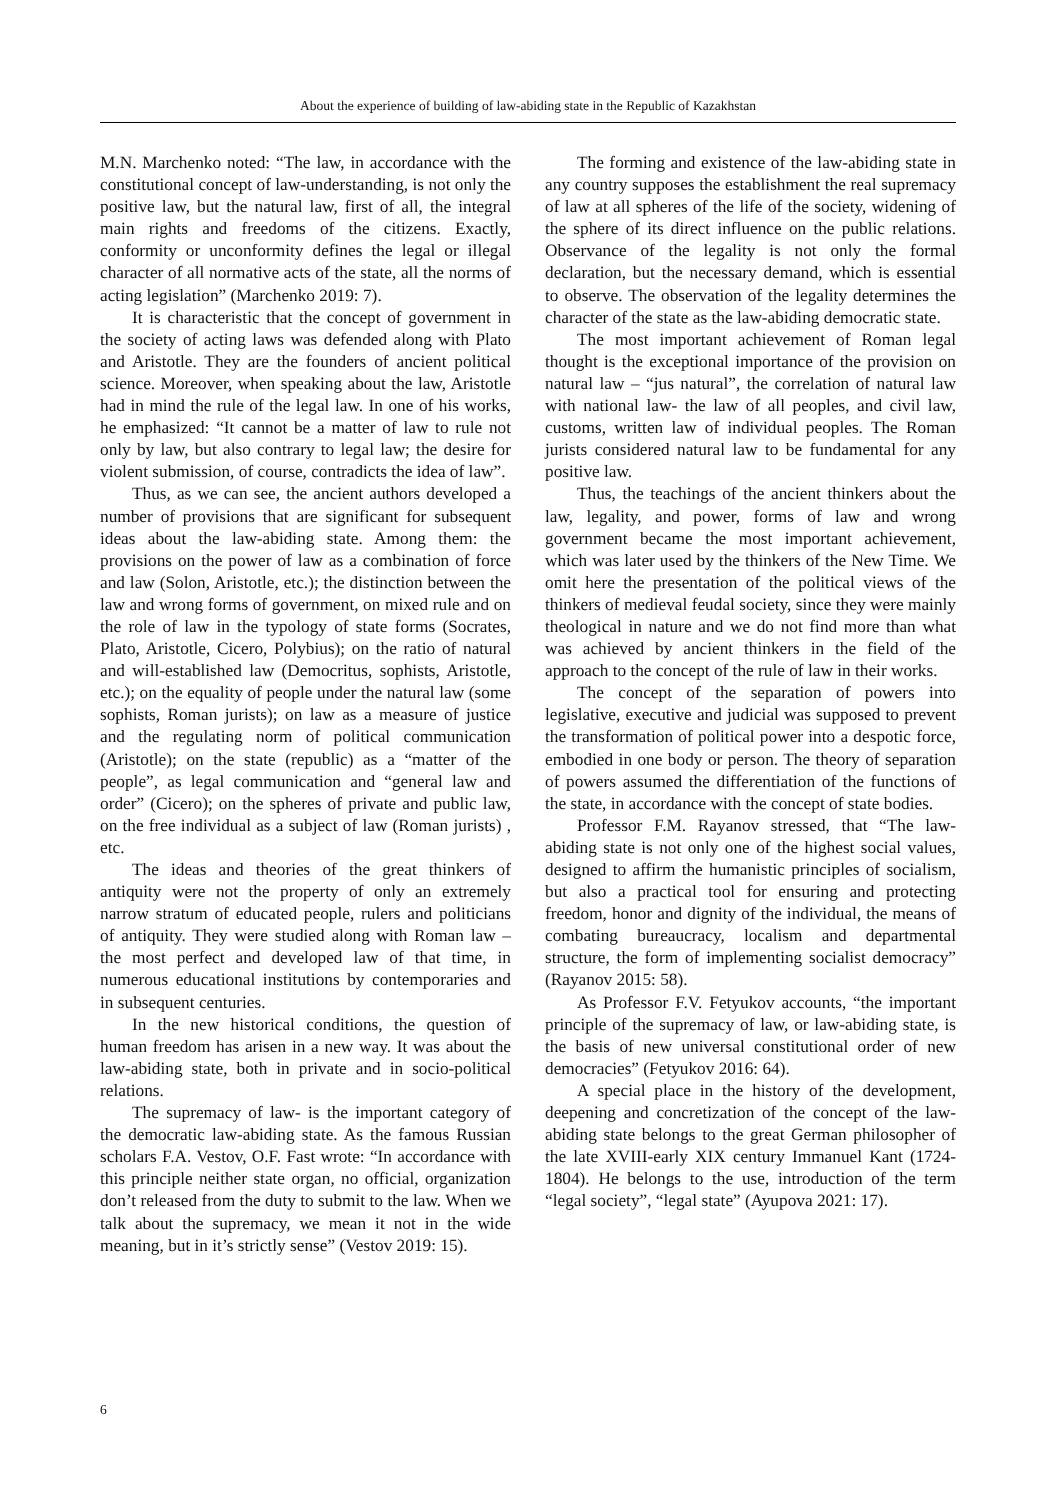About the experience of building of law-abiding state in the Republic of Kazakhstan
M.N. Marchenko noted: “The law, in accordance with the constitutional concept of law-understanding, is not only the positive law, but the natural law, first of all, the integral main rights and freedoms of the citizens. Exactly, conformity or unconformity defines the legal or illegal character of all normative acts of the state, all the norms of acting legislation” (Marchenko 2019: 7).
It is characteristic that the concept of government in the society of acting laws was defended along with Plato and Aristotle. They are the founders of ancient political science. Moreover, when speaking about the law, Aristotle had in mind the rule of the legal law. In one of his works, he emphasized: “It cannot be a matter of law to rule not only by law, but also contrary to legal law; the desire for violent submission, of course, contradicts the idea of law”.
Thus, as we can see, the ancient authors developed a number of provisions that are significant for subsequent ideas about the law-abiding state. Among them: the provisions on the power of law as a combination of force and law (Solon, Aristotle, etc.); the distinction between the law and wrong forms of government, on mixed rule and on the role of law in the typology of state forms (Socrates, Plato, Aristotle, Cicero, Polybius); on the ratio of natural and will-established law (Democritus, sophists, Aristotle, etc.); on the equality of people under the natural law (some sophists, Roman jurists); on law as a measure of justice and the regulating norm of political communication (Aristotle); on the state (republic) as a “matter of the people”, as legal communication and “general law and order” (Cicero); on the spheres of private and public law, on the free individual as a subject of law (Roman jurists) , etc.
The ideas and theories of the great thinkers of antiquity were not the property of only an extremely narrow stratum of educated people, rulers and politicians of antiquity. They were studied along with Roman law – the most perfect and developed law of that time, in numerous educational institutions by contemporaries and in subsequent centuries.
In the new historical conditions, the question of human freedom has arisen in a new way. It was about the law-abiding state, both in private and in socio-political relations.
The supremacy of law- is the important category of the democratic law-abiding state. As the famous Russian scholars F.A. Vestov, O.F. Fast wrote: “In accordance with this principle neither state organ, no official, organization don’t released from the duty to submit to the law. When we talk about the supremacy, we mean it not in the wide meaning, but in it’s strictly sense” (Vestov 2019: 15).
The forming and existence of the law-abiding state in any country supposes the establishment the real supremacy of law at all spheres of the life of the society, widening of the sphere of its direct influence on the public relations. Observance of the legality is not only the formal declaration, but the necessary demand, which is essential to observe. The observation of the legality determines the character of the state as the law-abiding democratic state.
The most important achievement of Roman legal thought is the exceptional importance of the provision on natural law – “jus natural”, the correlation of natural law with national law- the law of all peoples, and civil law, customs, written law of individual peoples. The Roman jurists considered natural law to be fundamental for any positive law.
Thus, the teachings of the ancient thinkers about the law, legality, and power, forms of law and wrong government became the most important achievement, which was later used by the thinkers of the New Time. We omit here the presentation of the political views of the thinkers of medieval feudal society, since they were mainly theological in nature and we do not find more than what was achieved by ancient thinkers in the field of the approach to the concept of the rule of law in their works.
The concept of the separation of powers into legislative, executive and judicial was supposed to prevent the transformation of political power into a despotic force, embodied in one body or person. The theory of separation of powers assumed the differentiation of the functions of the state, in accordance with the concept of state bodies.
Professor F.M. Rayanov stressed, that “The law-abiding state is not only one of the highest social values, designed to affirm the humanistic principles of socialism, but also a practical tool for ensuring and protecting freedom, honor and dignity of the individual, the means of combating bureaucracy, localism and departmental structure, the form of implementing socialist democracy” (Rayanov 2015: 58).
As Professor F.V. Fetyukov accounts, “the important principle of the supremacy of law, or law-abiding state, is the basis of new universal constitutional order of new democracies” (Fetyukov 2016: 64).
A special place in the history of the development, deepening and concretization of the concept of the law-abiding state belongs to the great German philosopher of the late XVIII-early XIX century Immanuel Kant (1724-1804). He belongs to the use, introduction of the term “legal society”, “legal state” (Ayupova 2021: 17).
6